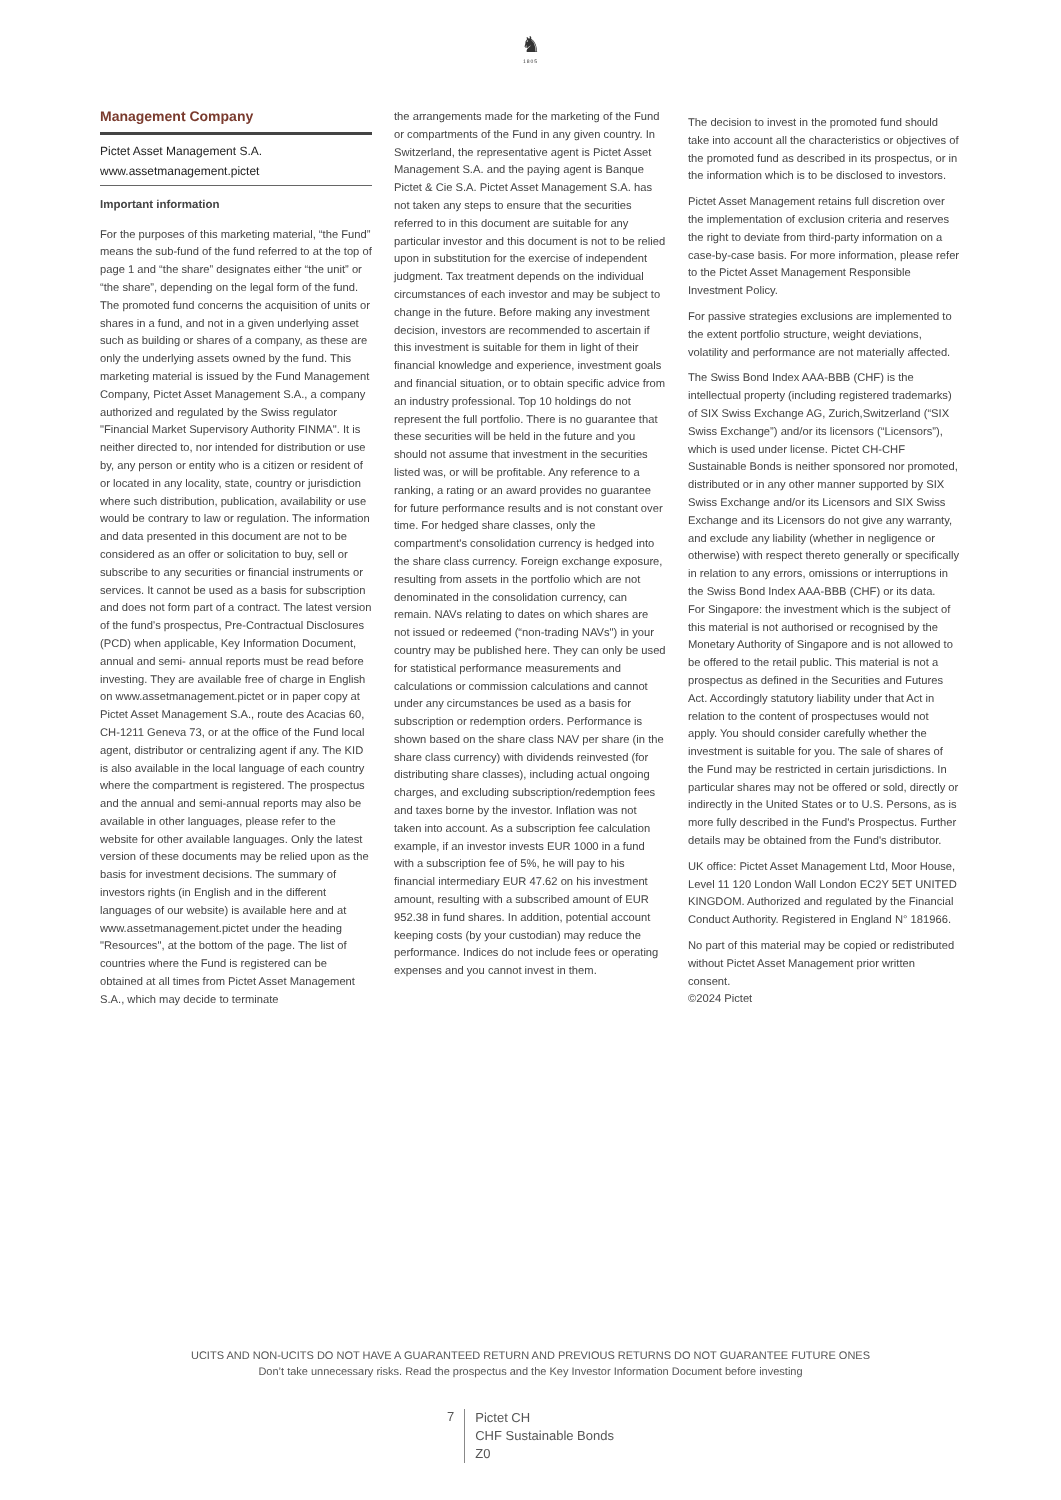♞
1805
Management Company
Pictet Asset Management S.A.
www.assetmanagement.pictet
Important information
For the purposes of this marketing material, “the Fund” means the sub-fund of the fund referred to at the top of page 1 and “the share” designates either “the unit” or “the share”, depending on the legal form of the fund. The promoted fund concerns the acquisition of units or shares in a fund, and not in a given underlying asset such as building or shares of a company, as these are only the underlying assets owned by the fund. This marketing material is issued by the Fund Management Company, Pictet Asset Management S.A., a company authorized and regulated by the Swiss regulator "Financial Market Supervisory Authority FINMA". It is neither directed to, nor intended for distribution or use by, any person or entity who is a citizen or resident of or located in any locality, state, country or jurisdiction where such distribution, publication, availability or use would be contrary to law or regulation. The information and data presented in this document are not to be considered as an offer or solicitation to buy, sell or subscribe to any securities or financial instruments or services. It cannot be used as a basis for subscription and does not form part of a contract. The latest version of the fund’s prospectus, Pre-Contractual Disclosures (PCD) when applicable, Key Information Document, annual and semi- annual reports must be read before investing. They are available free of charge in English on www.assetmanagement.pictet or in paper copy at Pictet Asset Management S.A., route des Acacias 60, CH-1211 Geneva 73, or at the office of the Fund local agent, distributor or centralizing agent if any. The KID is also available in the local language of each country where the compartment is registered. The prospectus and the annual and semi-annual reports may also be available in other languages, please refer to the website for other available languages. Only the latest version of these documents may be relied upon as the basis for investment decisions. The summary of investors rights (in English and in the different languages of our website) is available here and at www.assetmanagement.pictet under the heading "Resources", at the bottom of the page. The list of countries where the Fund is registered can be obtained at all times from Pictet Asset Management S.A., which may decide to terminate
the arrangements made for the marketing of the Fund or compartments of the Fund in any given country. In Switzerland, the representative agent is Pictet Asset Management S.A. and the paying agent is Banque Pictet & Cie S.A. Pictet Asset Management S.A. has not taken any steps to ensure that the securities referred to in this document are suitable for any particular investor and this document is not to be relied upon in substitution for the exercise of independent judgment. Tax treatment depends on the individual circumstances of each investor and may be subject to change in the future. Before making any investment decision, investors are recommended to ascertain if this investment is suitable for them in light of their financial knowledge and experience, investment goals and financial situation, or to obtain specific advice from an industry professional. Top 10 holdings do not represent the full portfolio. There is no guarantee that these securities will be held in the future and you should not assume that investment in the securities listed was, or will be profitable. Any reference to a ranking, a rating or an award provides no guarantee for future performance results and is not constant over time. For hedged share classes, only the compartment's consolidation currency is hedged into the share class currency. Foreign exchange exposure, resulting from assets in the portfolio which are not denominated in the consolidation currency, can remain. NAVs relating to dates on which shares are not issued or redeemed (“non-trading NAVs") in your country may be published here. They can only be used for statistical performance measurements and calculations or commission calculations and cannot under any circumstances be used as a basis for subscription or redemption orders. Performance is shown based on the share class NAV per share (in the share class currency) with dividends reinvested (for distributing share classes), including actual ongoing charges, and excluding subscription/redemption fees and taxes borne by the investor. Inflation was not taken into account. As a subscription fee calculation example, if an investor invests EUR 1000 in a fund with a subscription fee of 5%, he will pay to his financial intermediary EUR 47.62 on his investment amount, resulting with a subscribed amount of EUR 952.38 in fund shares. In addition, potential account keeping costs (by your custodian) may reduce the performance. Indices do not include fees or operating expenses and you cannot invest in them.
The decision to invest in the promoted fund should take into account all the characteristics or objectives of the promoted fund as described in its prospectus, or in the information which is to be disclosed to investors.
Pictet Asset Management retains full discretion over the implementation of exclusion criteria and reserves the right to deviate from third-party information on a case-by-case basis. For more information, please refer to the Pictet Asset Management Responsible Investment Policy.
For passive strategies exclusions are implemented to the extent portfolio structure, weight deviations, volatility and performance are not materially affected.
The Swiss Bond Index AAA-BBB (CHF) is the intellectual property (including registered trademarks) of SIX Swiss Exchange AG, Zurich,Switzerland (“SIX Swiss Exchange”) and/or its licensors (“Licensors”), which is used under license. Pictet CH-CHF Sustainable Bonds is neither sponsored nor promoted, distributed or in any other manner supported by SIX Swiss Exchange and/or its Licensors and SIX Swiss Exchange and its Licensors do not give any warranty, and exclude any liability (whether in negligence or otherwise) with respect thereto generally or specifically in relation to any errors, omissions or interruptions in the Swiss Bond Index AAA-BBB (CHF) or its data.
For Singapore: the investment which is the subject of this material is not authorised or recognised by the Monetary Authority of Singapore and is not allowed to be offered to the retail public. This material is not a prospectus as defined in the Securities and Futures Act. Accordingly statutory liability under that Act in relation to the content of prospectuses would not apply. You should consider carefully whether the investment is suitable for you. The sale of shares of the Fund may be restricted in certain jurisdictions. In particular shares may not be offered or sold, directly or indirectly in the United States or to U.S. Persons, as is more fully described in the Fund's Prospectus. Further details may be obtained from the Fund's distributor.
UK office: Pictet Asset Management Ltd, Moor House, Level 11 120 London Wall London EC2Y 5ET UNITED KINGDOM. Authorized and regulated by the Financial Conduct Authority. Registered in England N° 181966.
No part of this material may be copied or redistributed without Pictet Asset Management prior written consent.
©2024 Pictet
UCITS AND NON-UCITS DO NOT HAVE A GUARANTEED RETURN AND PREVIOUS RETURNS DO NOT GUARANTEE FUTURE ONES
Don’t take unnecessary risks. Read the prospectus and the Key Investor Information Document before investing
7
Pictet CH
CHF Sustainable Bonds
Z0